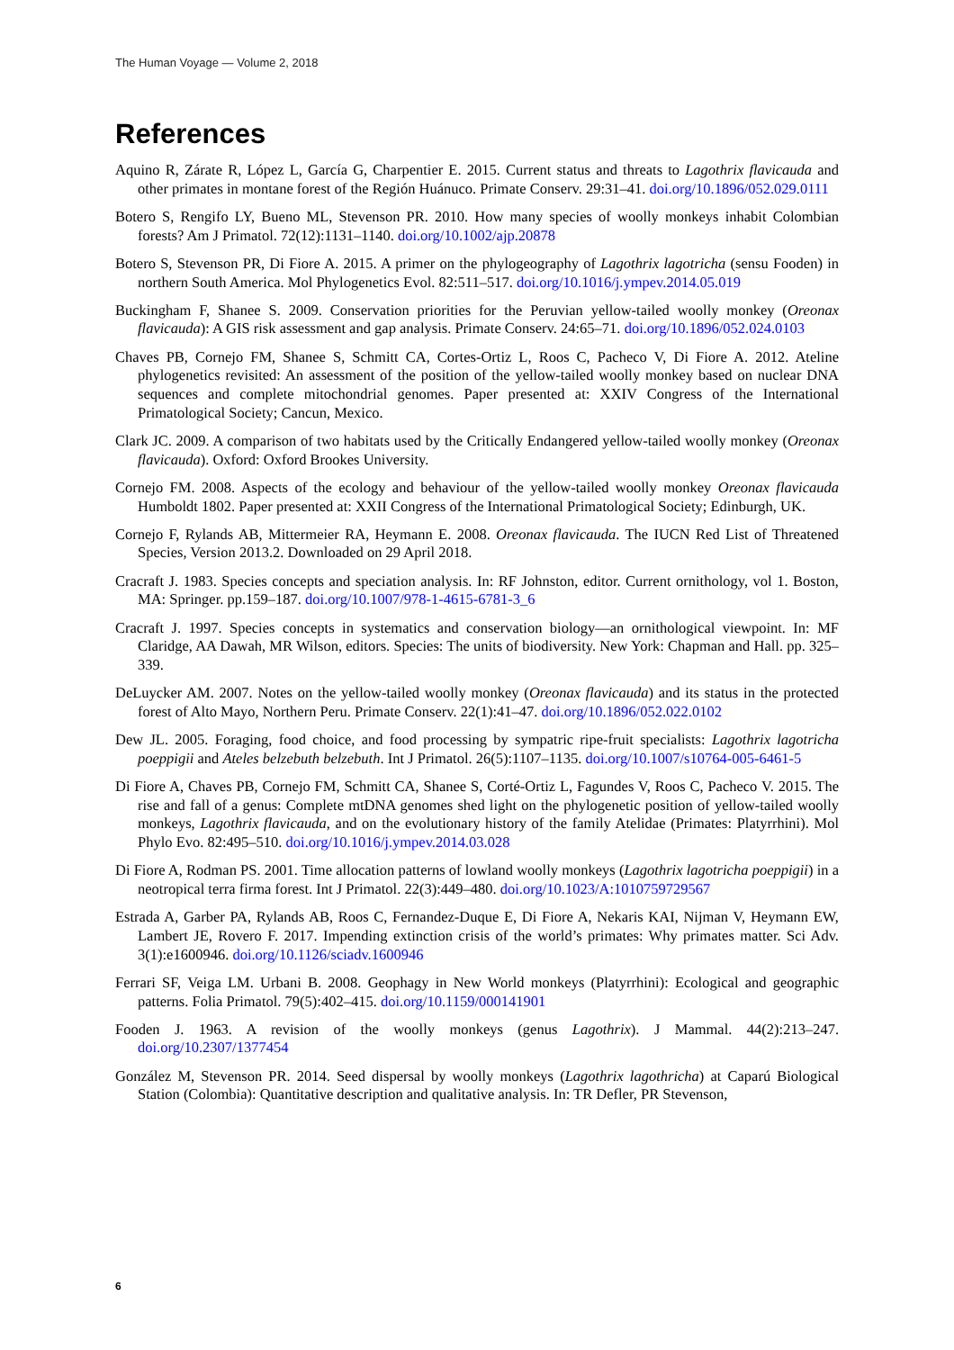The Human Voyage — Volume 2, 2018
References
Aquino R, Zárate R, López L, García G, Charpentier E. 2015. Current status and threats to Lagothrix flavicauda and other primates in montane forest of the Región Huánuco. Primate Conserv. 29:31–41. doi.org/10.1896/052.029.0111
Botero S, Rengifo LY, Bueno ML, Stevenson PR. 2010. How many species of woolly monkeys inhabit Colombian forests? Am J Primatol. 72(12):1131–1140. doi.org/10.1002/ajp.20878
Botero S, Stevenson PR, Di Fiore A. 2015. A primer on the phylogeography of Lagothrix lagotricha (sensu Fooden) in northern South America. Mol Phylogenetics Evol. 82:511–517. doi.org/10.1016/j.ympev.2014.05.019
Buckingham F, Shanee S. 2009. Conservation priorities for the Peruvian yellow-tailed woolly monkey (Oreonax flavicauda): A GIS risk assessment and gap analysis. Primate Conserv. 24:65–71. doi.org/10.1896/052.024.0103
Chaves PB, Cornejo FM, Shanee S, Schmitt CA, Cortes-Ortiz L, Roos C, Pacheco V, Di Fiore A. 2012. Ateline phylogenetics revisited: An assessment of the position of the yellow-tailed woolly monkey based on nuclear DNA sequences and complete mitochondrial genomes. Paper presented at: XXIV Congress of the International Primatological Society; Cancun, Mexico.
Clark JC. 2009. A comparison of two habitats used by the Critically Endangered yellow-tailed woolly monkey (Oreonax flavicauda). Oxford: Oxford Brookes University.
Cornejo FM. 2008. Aspects of the ecology and behaviour of the yellow-tailed woolly monkey Oreonax flavicauda Humboldt 1802. Paper presented at: XXII Congress of the International Primatological Society; Edinburgh, UK.
Cornejo F, Rylands AB, Mittermeier RA, Heymann E. 2008. Oreonax flavicauda. The IUCN Red List of Threatened Species, Version 2013.2. Downloaded on 29 April 2018.
Cracraft J. 1983. Species concepts and speciation analysis. In: RF Johnston, editor. Current ornithology, vol 1. Boston, MA: Springer. pp.159–187. doi.org/10.1007/978-1-4615-6781-3_6
Cracraft J. 1997. Species concepts in systematics and conservation biology—an ornithological viewpoint. In: MF Claridge, AA Dawah, MR Wilson, editors. Species: The units of biodiversity. New York: Chapman and Hall. pp. 325–339.
DeLuycker AM. 2007. Notes on the yellow-tailed woolly monkey (Oreonax flavicauda) and its status in the protected forest of Alto Mayo, Northern Peru. Primate Conserv. 22(1):41–47. doi.org/10.1896/052.022.0102
Dew JL. 2005. Foraging, food choice, and food processing by sympatric ripe-fruit specialists: Lagothrix lagotricha poeppigii and Ateles belzebuth belzebuth. Int J Primatol. 26(5):1107–1135. doi.org/10.1007/s10764-005-6461-5
Di Fiore A, Chaves PB, Cornejo FM, Schmitt CA, Shanee S, Corté-Ortiz L, Fagundes V, Roos C, Pacheco V. 2015. The rise and fall of a genus: Complete mtDNA genomes shed light on the phylogenetic position of yellow-tailed woolly monkeys, Lagothrix flavicauda, and on the evolutionary history of the family Atelidae (Primates: Platyrrhini). Mol Phylo Evo. 82:495–510. doi.org/10.1016/j.ympev.2014.03.028
Di Fiore A, Rodman PS. 2001. Time allocation patterns of lowland woolly monkeys (Lagothrix lagotricha poeppigii) in a neotropical terra firma forest. Int J Primatol. 22(3):449–480. doi.org/10.1023/A:1010759729567
Estrada A, Garber PA, Rylands AB, Roos C, Fernandez-Duque E, Di Fiore A, Nekaris KAI, Nijman V, Heymann EW, Lambert JE, Rovero F. 2017. Impending extinction crisis of the world’s primates: Why primates matter. Sci Adv. 3(1):e1600946. doi.org/10.1126/sciadv.1600946
Ferrari SF, Veiga LM. Urbani B. 2008. Geophagy in New World monkeys (Platyrrhini): Ecological and geographic patterns. Folia Primatol. 79(5):402–415. doi.org/10.1159/000141901
Fooden J. 1963. A revision of the woolly monkeys (genus Lagothrix). J Mammal. 44(2):213–247. doi.org/10.2307/1377454
González M, Stevenson PR. 2014. Seed dispersal by woolly monkeys (Lagothrix lagothricha) at Caparú Biological Station (Colombia): Quantitative description and qualitative analysis. In: TR Defler, PR Stevenson,
6